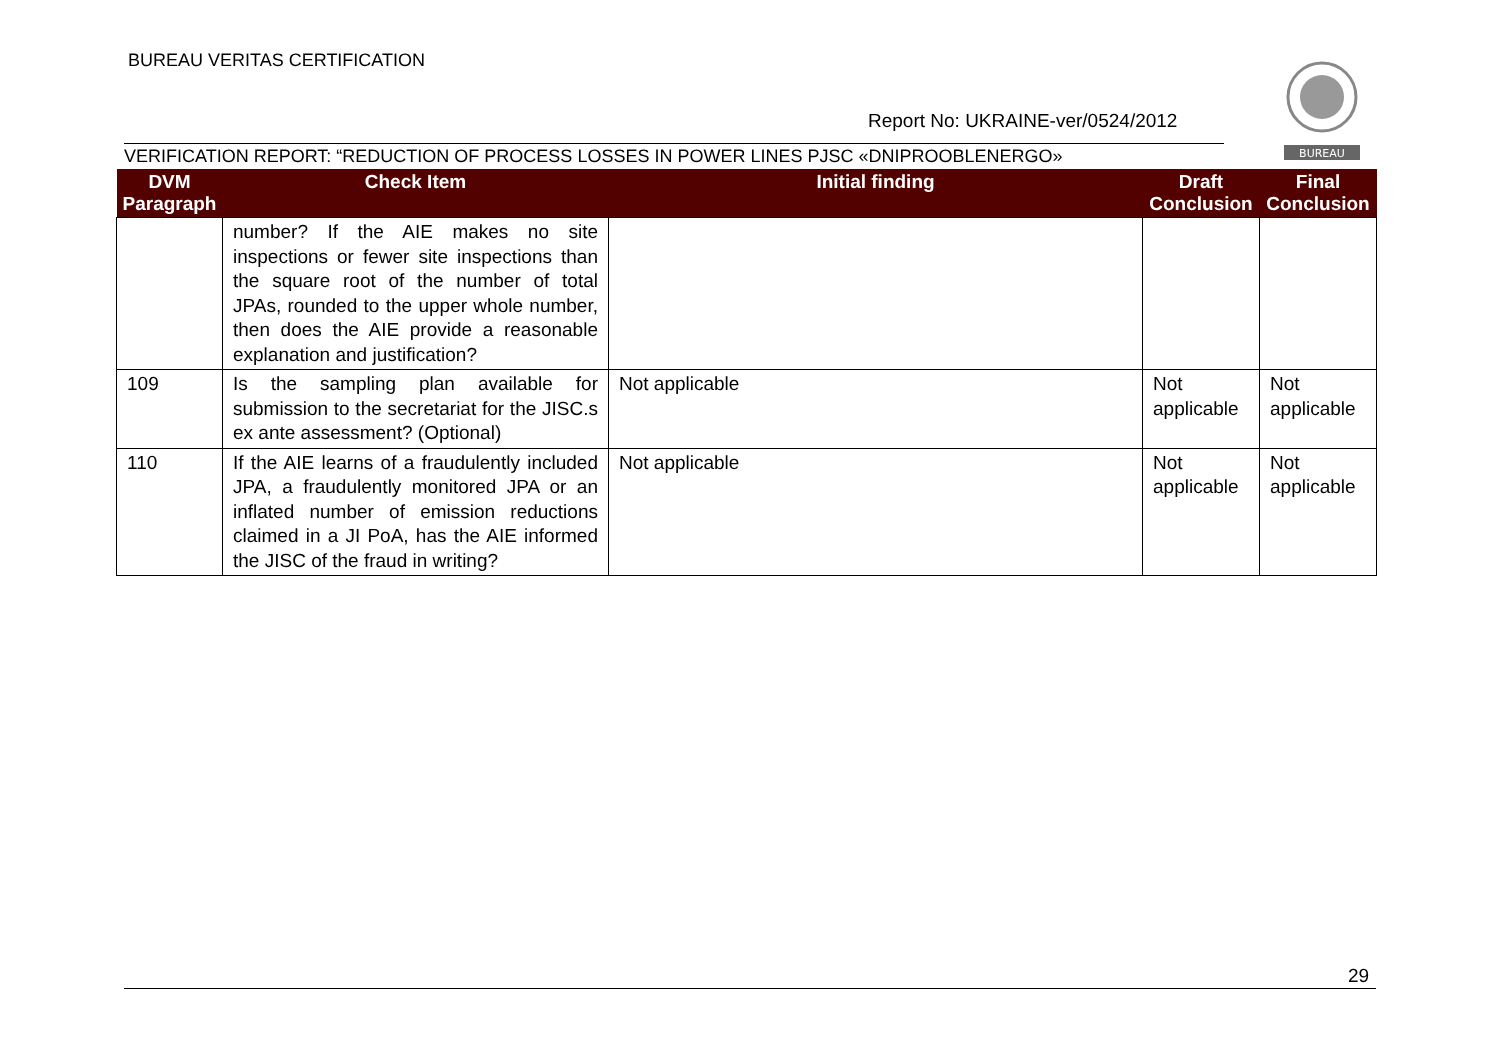BUREAU VERITAS CERTIFICATION
BUREAU
Report No: UKRAINE-ver/0524/2012
VERIFICATION REPORT: “REDUCTION OF PROCESS LOSSES IN POWER LINES PJSC «DNIPROOBLENERGO»
| DVM Paragraph | Check Item | Initial finding | Draft Conclusion | Final Conclusion |
| --- | --- | --- | --- | --- |
| | number? If the AIE makes no site inspections or fewer site inspections than the square root of the number of total JPAs, rounded to the upper whole number, then does the AIE provide a reasonable explanation and justification? | | | |
| 109 | Is the sampling plan available for submission to the secretariat for the JISC.s ex ante assessment? (Optional) | Not applicable | Not applicable | Not applicable |
| 110 | If the AIE learns of a fraudulently included JPA, a fraudulently monitored JPA or an inflated number of emission reductions claimed in a JI PoA, has the AIE informed the JISC of the fraud in writing? | Not applicable | Not applicable | Not applicable |
29